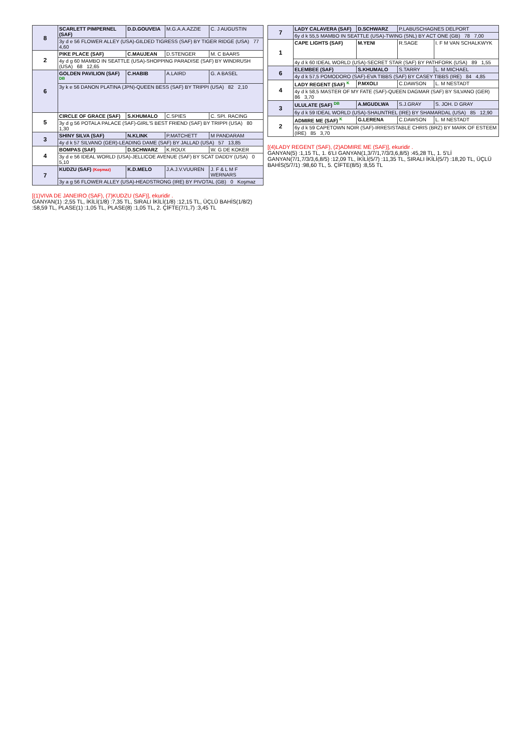| 8 | SCARLETT PIMPERNEL (SAF) | D.D.GOUVEIA | M.G.A.A.AZZIE | C. J AUGUSTIN |
| | 3y d e 56 FLOWER ALLEY (USA)-GILDED TIGRESS (SAF) BY TIGER RIDGE (USA) 77 4,60 | | | |
| 2 | PIKE PLACE (SAF) | C.MAUJEAN | D.STENGER | M. C BAARS |
| | 4y d g 60 MAMBO IN SEATTLE (USA)-SHOPPING PARADISE (SAF) BY WINDRUSH (USA) 68 12,65 | | | |
| 6 | GOLDEN PAVILION (SAF) DB | C.HABIB | A.LAIRD | G. A BASEL |
| | 3y k e 56 DANON PLATINA (JPN)-QUEEN BESS (SAF) BY TRIPPI (USA) 82 2,10 | | | |
| 5 | CIRCLE OF GRACE (SAF) | S.KHUMALO | C.SPIES | C. SPI. RACING |
| | 3y d g 56 POTALA PALACE (SAF)-GIRL'S BEST FRIEND (SAF) BY TRIPPI (USA) 80 1,30 | | | |
| 3 | SHINY SILVA (SAF) | N.KLINK | P.MATCHETT | M PANDARAM |
| | 4y d k 57 SILVANO (GER)-LEADING DAME (SAF) BY JALLAD (USA) 57 13,85 | | | |
| 4 | BOMPAS (SAF) | D.SCHWARZ | K.ROUX | W. G DE KOKER |
| | 3y d e 56 IDEAL WORLD (USA)-JELLICOE AVENUE (SAF) BY SCAT DADDY (USA) 0 5,10 | | | |
| 7 | KUDZU (SAF) (Koşmaz) | K.D.MELO | J.A.J.V.VUUREN | J. F & L M F WERNARS |
| | 3y a g 56 FLOWER ALLEY (USA)-HEADSTRONG (IRE) BY PIVOTAL (GB) 0 Koşmaz | | | |
[(1)VIVA DE JANEIRO (SAF), (7)KUDZU (SAF)], ekuridir .
GANYAN(1) :2,55 TL, İKİLİ(1/8) :7,35 TL, SIRALI İKİLİ(1/8) :12,15 TL, ÜÇLÜ BAHİS(1/8/2) :58,59 TL, PLASE(1) :1,05 TL, PLASE(8) :1,05 TL, 2. ÇİFTE(7/1,7) :3,45 TL
| 7 | LADY CALAVERA (SAF) | D.SCHWARZ | P.LABUSCHAGNES DELPORT | |
| | 6y d k 55,5 MAMBO IN SEATTLE (USA)-TWING (SNL) BY ACT ONE (GB) 78 7,00 | | | |
| 1 | CAPE LIGHTS (SAF) | M.YENI | R.SAGE | I. F M VAN SCHALKWYK |
| | 4y d k 60 IDEAL WORLD (USA)-SECRET STAR (SAF) BY PATHFORK (USA) 89 1,55 | | | |
| 6 | ELEMBEE (SAF) | S.KHUMALO | S.TARRY | L. M MICHAEL |
| | 4y d k 57,5 POMODORO (SAF)-EVA TIBBS (SAF) BY CASEY TIBBS (IRE) 84 4,85 | | | |
| 4 | LADY REGENT (SAF) K | P.MXOLI | C.DAWSON | L. M NESTADT |
| | 4y d k 58,5 MASTER OF MY FATE (SAF)-QUEEN DAGMAR (SAF) BY SILVANO (GER) 86 3,70 | | | |
| 3 | ULULATE (SAF) DB | A.MGUDLWA | S.J.GRAY | S. JOH. D GRAY |
| | 6y d k 59 IDEAL WORLD (USA)-SHAUNTREL (IRE) BY SHAMARDAL (USA) 85 12,90 | | | |
| 2 | ADMIRE ME (SAF) K | G.LERENA | C.DAWSON | L. M NESTADT |
| | 6y d k 59 CAPETOWN NOIR (SAF)-IRRESISTABLE CHRIS (BRZ) BY MARK OF ESTEEM (IRE) 85 3,70 | | | |
[(4)LADY REGENT (SAF), (2)ADMIRE ME (SAF)], ekuridir .
GANYAN(5) :1,15 TL, 1. 6'LI GANYAN(1,3/7/1,7/3/3,6,8/5) :45,28 TL, 1. 5'Lİ GANYAN(7/1,7/3/3,6,8/5) :12,09 TL, İKİLİ(5/7) :11,35 TL, SIRALI İKİLİ(5/7) :18,20 TL, ÜÇLÜ BAHİS(5/7/1) :98,60 TL, 5. ÇİFTE(8/5) :8,55 TL